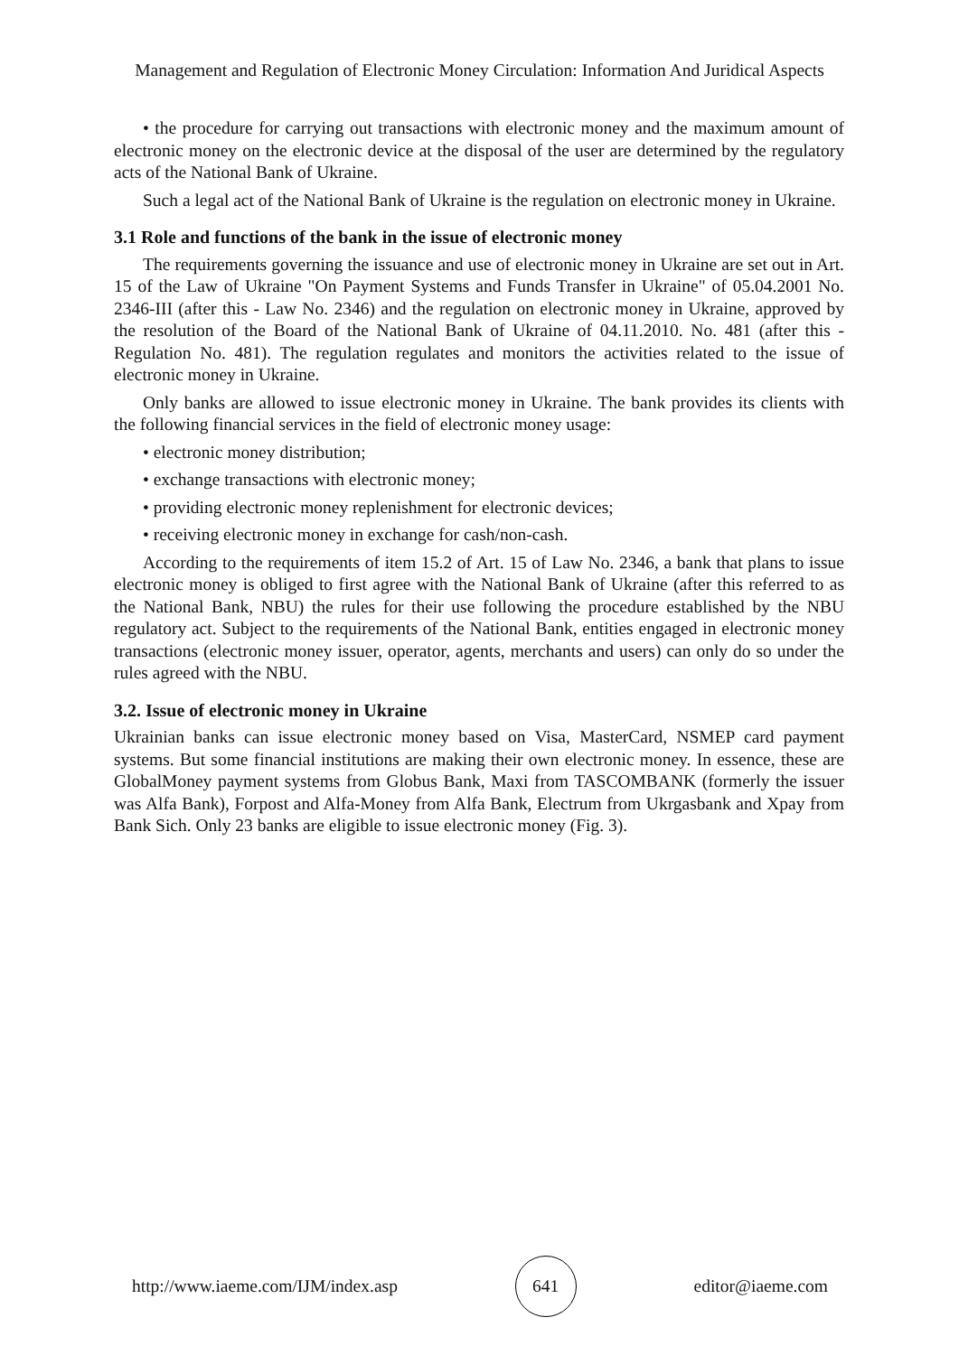Management and Regulation of Electronic Money Circulation: Information And Juridical Aspects
• the procedure for carrying out transactions with electronic money and the maximum amount of electronic money on the electronic device at the disposal of the user are determined by the regulatory acts of the National Bank of Ukraine.
Such a legal act of the National Bank of Ukraine is the regulation on electronic money in Ukraine.
3.1 Role and functions of the bank in the issue of electronic money
The requirements governing the issuance and use of electronic money in Ukraine are set out in Art. 15 of the Law of Ukraine "On Payment Systems and Funds Transfer in Ukraine" of 05.04.2001 No. 2346-III (after this - Law No. 2346) and the regulation on electronic money in Ukraine, approved by the resolution of the Board of the National Bank of Ukraine of 04.11.2010. No. 481 (after this - Regulation No. 481). The regulation regulates and monitors the activities related to the issue of electronic money in Ukraine.
Only banks are allowed to issue electronic money in Ukraine. The bank provides its clients with the following financial services in the field of electronic money usage:
• electronic money distribution;
• exchange transactions with electronic money;
• providing electronic money replenishment for electronic devices;
• receiving electronic money in exchange for cash/non-cash.
According to the requirements of item 15.2 of Art. 15 of Law No. 2346, a bank that plans to issue electronic money is obliged to first agree with the National Bank of Ukraine (after this referred to as the National Bank, NBU) the rules for their use following the procedure established by the NBU regulatory act. Subject to the requirements of the National Bank, entities engaged in electronic money transactions (electronic money issuer, operator, agents, merchants and users) can only do so under the rules agreed with the NBU.
3.2. Issue of electronic money in Ukraine
Ukrainian banks can issue electronic money based on Visa, MasterCard, NSMEP card payment systems. But some financial institutions are making their own electronic money. In essence, these are GlobalMoney payment systems from Globus Bank, Maxi from TASCOMBANK (formerly the issuer was Alfa Bank), Forpost and Alfa-Money from Alfa Bank, Electrum from Ukrgasbank and Xpay from Bank Sich. Only 23 banks are eligible to issue electronic money (Fig. 3).
http://www.iaeme.com/IJM/index.asp 641 editor@iaeme.com